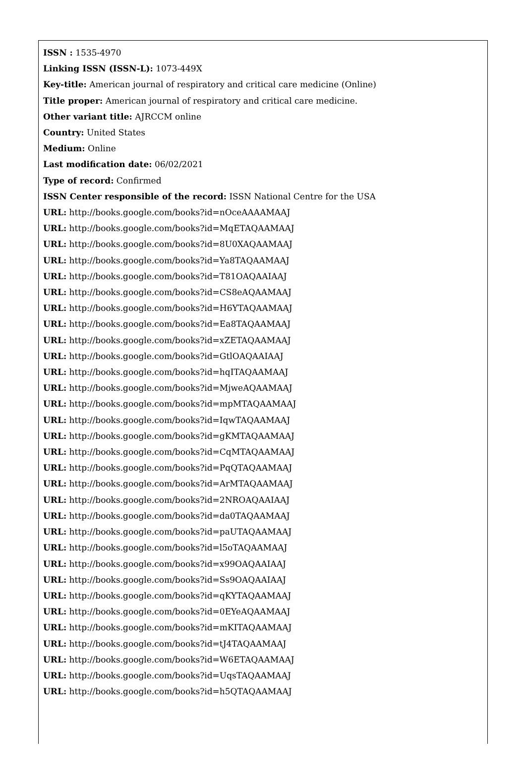ISSN : 1535-4970
Linking ISSN (ISSN-L): 1073-449X
Key-title: American journal of respiratory and critical care medicine (Online)
Title proper: American journal of respiratory and critical care medicine.
Other variant title: AJRCCM online
Country: United States
Medium: Online
Last modification date: 06/02/2021
Type of record: Confirmed
ISSN Center responsible of the record: ISSN National Centre for the USA
URL: http://books.google.com/books?id=nOceAAAAMAAJ
URL: http://books.google.com/books?id=MqETAQAAMAAJ
URL: http://books.google.com/books?id=8U0XAQAAMAAJ
URL: http://books.google.com/books?id=Ya8TAQAAMAAJ
URL: http://books.google.com/books?id=T81OAQAAIAAJ
URL: http://books.google.com/books?id=CS8eAQAAMAAJ
URL: http://books.google.com/books?id=H6YTAQAAMAAJ
URL: http://books.google.com/books?id=Ea8TAQAAMAAJ
URL: http://books.google.com/books?id=xZETAQAAMAAJ
URL: http://books.google.com/books?id=GtlOAQAAIAAJ
URL: http://books.google.com/books?id=hqITAQAAMAAJ
URL: http://books.google.com/books?id=MjweAQAAMAAJ
URL: http://books.google.com/books?id=mpMTAQAAMAAJ
URL: http://books.google.com/books?id=IqwTAQAAMAAJ
URL: http://books.google.com/books?id=gKMTAQAAMAAJ
URL: http://books.google.com/books?id=CqMTAQAAMAAJ
URL: http://books.google.com/books?id=PqQTAQAAMAAJ
URL: http://books.google.com/books?id=ArMTAQAAMAAJ
URL: http://books.google.com/books?id=2NROAQAAIAAJ
URL: http://books.google.com/books?id=da0TAQAAMAAJ
URL: http://books.google.com/books?id=paUTAQAAMAAJ
URL: http://books.google.com/books?id=l5oTAQAAMAAJ
URL: http://books.google.com/books?id=x99OAQAAIAAJ
URL: http://books.google.com/books?id=Ss9OAQAAIAAJ
URL: http://books.google.com/books?id=qKYTAQAAMAAJ
URL: http://books.google.com/books?id=0EYeAQAAMAAJ
URL: http://books.google.com/books?id=mKITAQAAMAAJ
URL: http://books.google.com/books?id=tJ4TAQAAMAAJ
URL: http://books.google.com/books?id=W6ETAQAAMAAJ
URL: http://books.google.com/books?id=UqsTAQAAMAAJ
URL: http://books.google.com/books?id=h5QTAQAAMAAJ